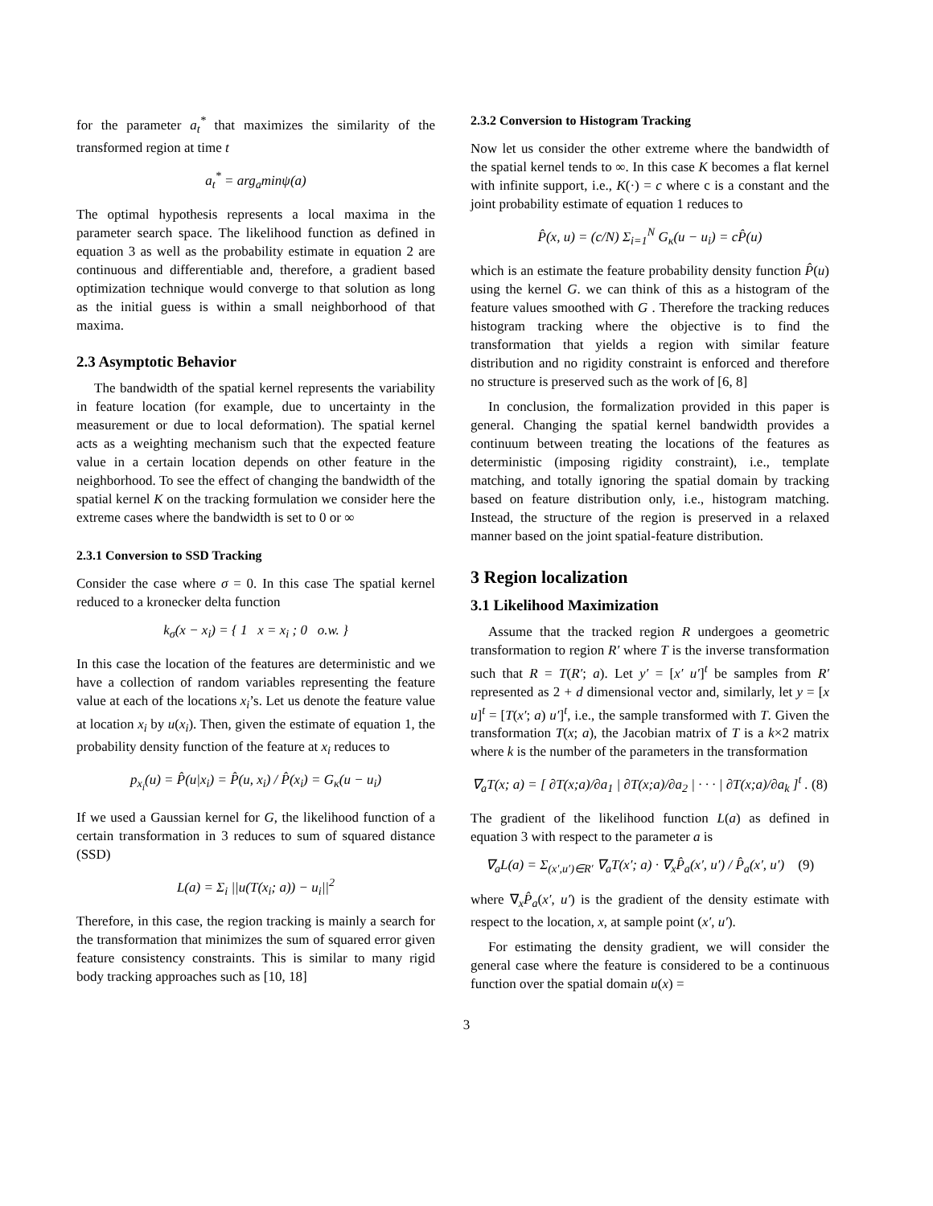for the parameter a<sub>t</sub><sup>*</sup> that maximizes the similarity of the transformed region at time t
a<sub>t</sub><sup>*</sup> = arg<sub>a</sub>minψ(a)
The optimal hypothesis represents a local maxima in the parameter search space. The likelihood function as defined in equation 3 as well as the probability estimate in equation 2 are continuous and differentiable and, therefore, a gradient based optimization technique would converge to that solution as long as the initial guess is within a small neighborhood of that maxima.
2.3 Asymptotic Behavior
The bandwidth of the spatial kernel represents the variability in feature location (for example, due to uncertainty in the measurement or due to local deformation). The spatial kernel acts as a weighting mechanism such that the expected feature value in a certain location depends on other feature in the neighborhood. To see the effect of changing the bandwidth of the spatial kernel K on the tracking formulation we consider here the extreme cases where the bandwidth is set to 0 or ∞
2.3.1 Conversion to SSD Tracking
Consider the case where σ = 0. In this case The spatial kernel reduced to a kronecker delta function
k<sub>σ</sub>(x − x<sub>i</sub>) = { 1 x = x<sub>i</sub> ; 0 o.w. }
In this case the location of the features are deterministic and we have a collection of random variables representing the feature value at each of the locations x<sub>i</sub>’s. Let us denote the feature value at location x<sub>i</sub> by u(x<sub>i</sub>). Then, given the estimate of equation 1, the probability density function of the feature at x<sub>i</sub> reduces to
p<sub>x<sub>i</sub></sub>(u) = P̂(u|x<sub>i</sub>) = P̂(u, x<sub>i</sub>) / P̂(x<sub>i</sub>) = G<sub>κ</sub>(u − u<sub>i</sub>)
If we used a Gaussian kernel for G, the likelihood function of a certain transformation in 3 reduces to sum of squared distance (SSD)
L(a) = Σ<sub>i</sub> ||u(T(x<sub>i</sub>; a)) − u<sub>i</sub>||<sup>2</sup>
Therefore, in this case, the region tracking is mainly a search for the transformation that minimizes the sum of squared error given feature consistency constraints. This is similar to many rigid body tracking approaches such as [10, 18]
2.3.2 Conversion to Histogram Tracking
Now let us consider the other extreme where the bandwidth of the spatial kernel tends to ∞. In this case K becomes a flat kernel with infinite support, i.e., K(·) = c where c is a constant and the joint probability estimate of equation 1 reduces to
P̂(x, u) = (c/N) Σ<sub>i=1</sub><sup>N</sup> G<sub>κ</sub>(u − u<sub>i</sub>) = cP̂(u)
which is an estimate the feature probability density function P̂(u) using the kernel G. we can think of this as a histogram of the feature values smoothed with G . Therefore the tracking reduces histogram tracking where the objective is to find the transformation that yields a region with similar feature distribution and no rigidity constraint is enforced and therefore no structure is preserved such as the work of [6, 8]
In conclusion, the formalization provided in this paper is general. Changing the spatial kernel bandwidth provides a continuum between treating the locations of the features as deterministic (imposing rigidity constraint), i.e., template matching, and totally ignoring the spatial domain by tracking based on feature distribution only, i.e., histogram matching. Instead, the structure of the region is preserved in a relaxed manner based on the joint spatial-feature distribution.
3 Region localization
3.1 Likelihood Maximization
Assume that the tracked region R undergoes a geometric transformation to region R′ where T is the inverse transformation such that R = T(R′; a). Let y′ = [x′ u′]<sup>t</sup> be samples from R′ represented as 2 + d dimensional vector and, similarly, let y = [x u]<sup>t</sup> = [T(x′; a) u′]<sup>t</sup>, i.e., the sample transformed with T. Given the transformation T(x; a), the Jacobian matrix of T is a k×2 matrix where k is the number of the parameters in the transformation
∇<sub>a</sub>T(x; a) = [ ∂T(x;a)/∂a<sub>1</sub> | ∂T(x;a)/∂a<sub>2</sub> | · · · | ∂T(x;a)/∂a<sub>k</sub> ]<sup>t</sup> . (8)
The gradient of the likelihood function L(a) as defined in equation 3 with respect to the parameter a is
∇<sub>a</sub>L(a) = Σ<sub>(x′,u′)∈R′</sub> ∇<sub>a</sub>T(x′; a) · ∇<sub>x</sub>P̂<sub>a</sub>(x′, u′) / P̂<sub>a</sub>(x′, u′) (9)
where ∇<sub>x</sub>P̂<sub>a</sub>(x′, u′) is the gradient of the density estimate with respect to the location, x, at sample point (x′, u′).
For estimating the density gradient, we will consider the general case where the feature is considered to be a continuous function over the spatial domain u(x) =
3